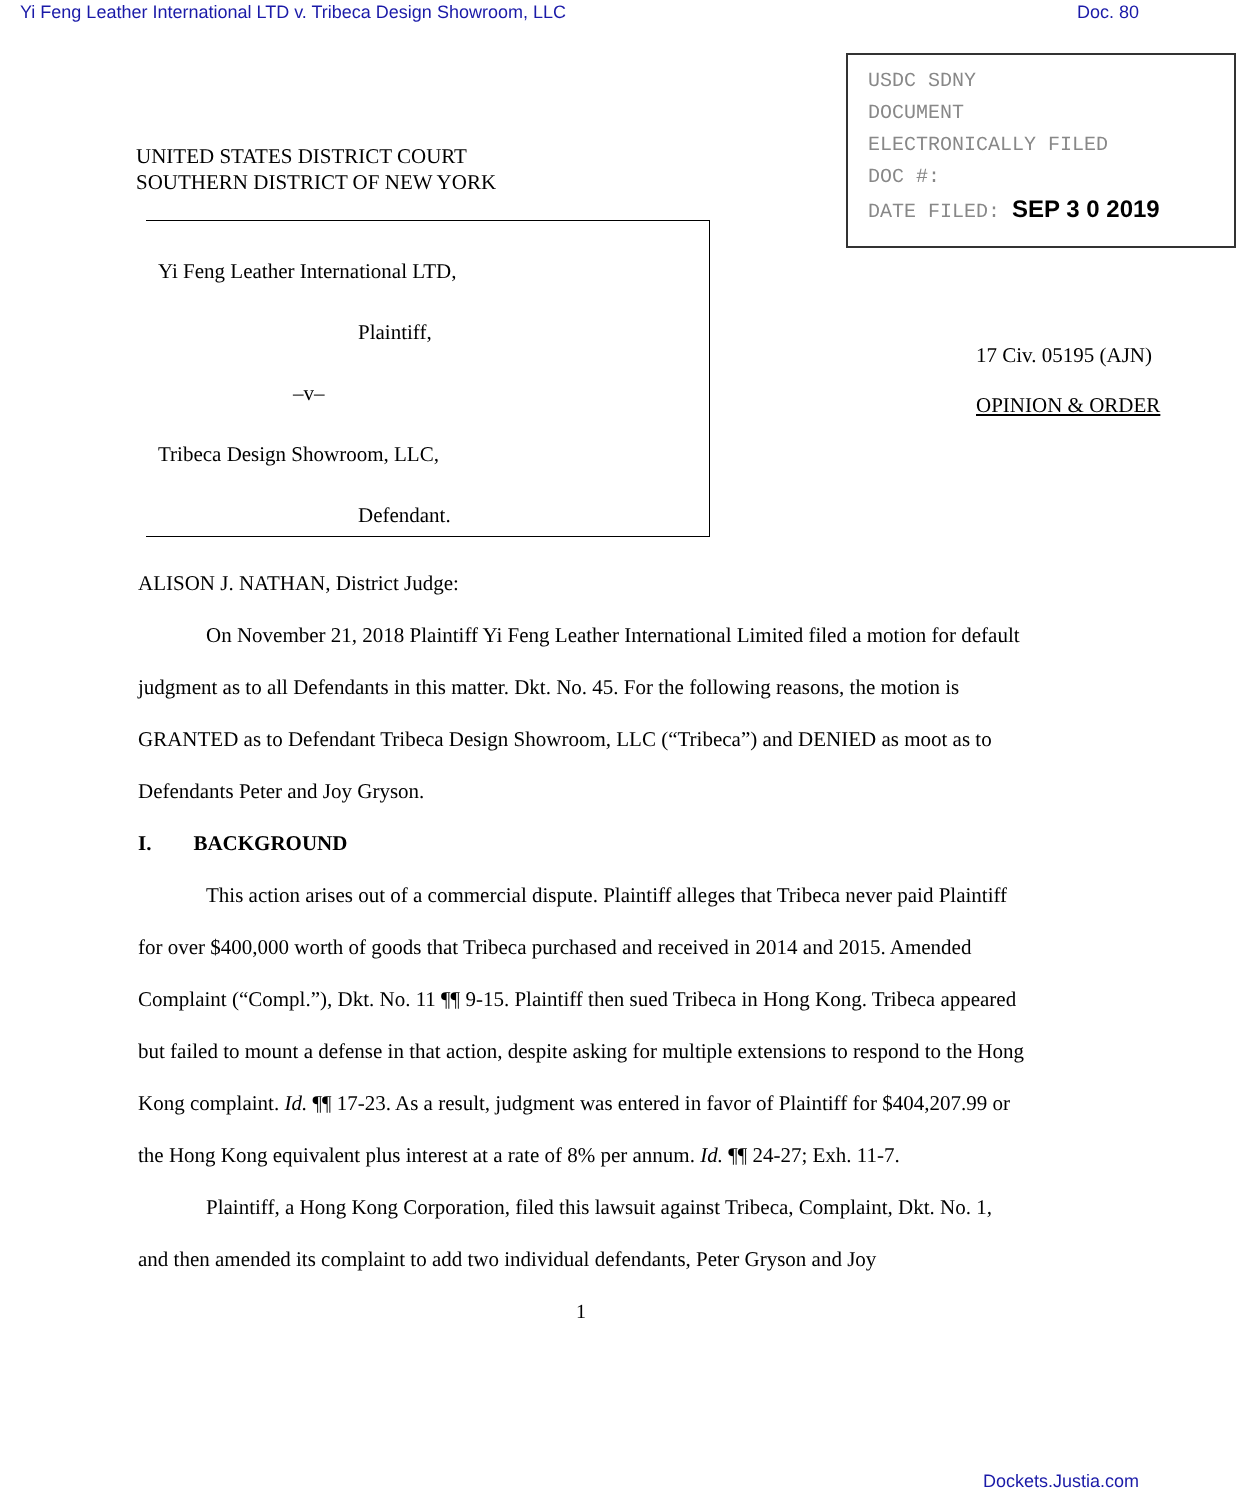Yi Feng Leather International LTD v. Tribeca Design Showroom, LLC Doc. 80
UNITED STATES DISTRICT COURT
SOUTHERN DISTRICT OF NEW YORK
Yi Feng Leather International LTD,
Plaintiff,
–v–
Tribeca Design Showroom, LLC,
Defendant.
USDC SDNY
DOCUMENT
ELECTRONICALLY FILED
DOC #:
DATE FILED: SEP 3 0 2019
17 Civ. 05195 (AJN)
OPINION & ORDER
ALISON J. NATHAN, District Judge:
On November 21, 2018 Plaintiff Yi Feng Leather International Limited filed a motion for default judgment as to all Defendants in this matter. Dkt. No. 45. For the following reasons, the motion is GRANTED as to Defendant Tribeca Design Showroom, LLC (“Tribeca”) and DENIED as moot as to Defendants Peter and Joy Gryson.
I. BACKGROUND
This action arises out of a commercial dispute. Plaintiff alleges that Tribeca never paid Plaintiff for over $400,000 worth of goods that Tribeca purchased and received in 2014 and 2015. Amended Complaint (“Compl.”), Dkt. No. 11 ¶¶ 9-15. Plaintiff then sued Tribeca in Hong Kong. Tribeca appeared but failed to mount a defense in that action, despite asking for multiple extensions to respond to the Hong Kong complaint. Id. ¶¶ 17-23. As a result, judgment was entered in favor of Plaintiff for $404,207.99 or the Hong Kong equivalent plus interest at a rate of 8% per annum. Id. ¶¶ 24-27; Exh. 11-7.
Plaintiff, a Hong Kong Corporation, filed this lawsuit against Tribeca, Complaint, Dkt. No. 1, and then amended its complaint to add two individual defendants, Peter Gryson and Joy
1
Dockets.Justia.com